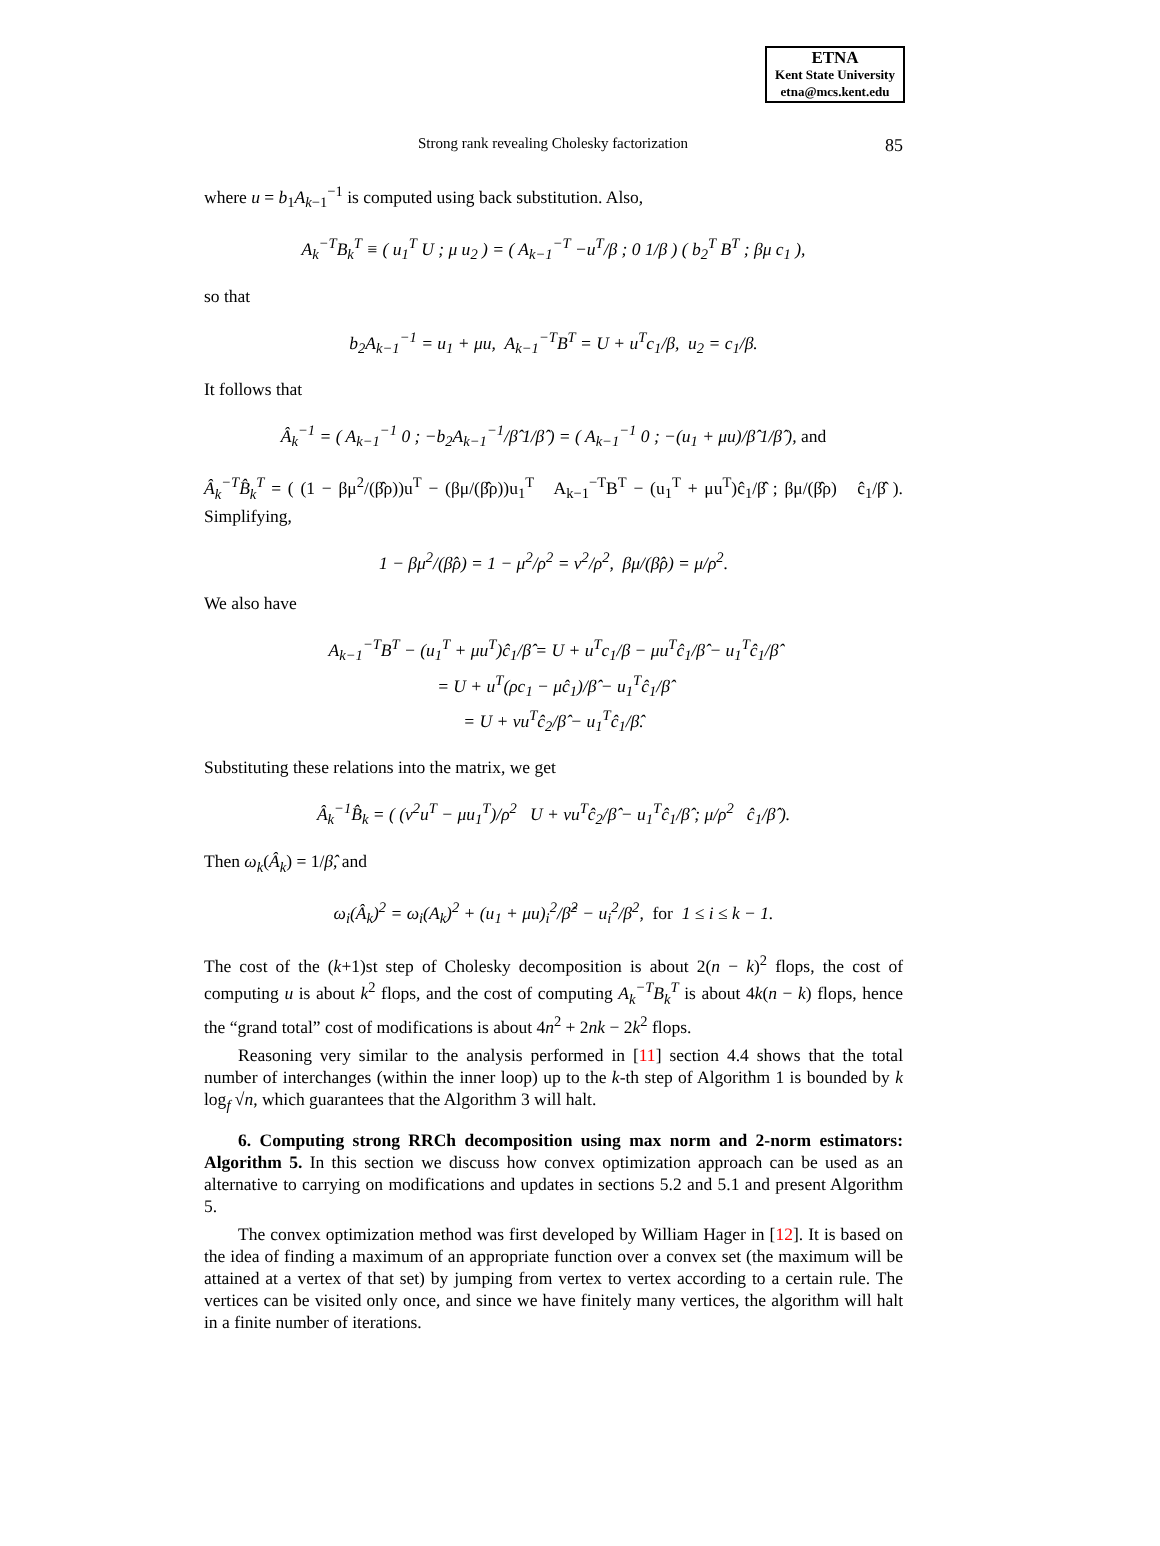ETNA
Kent State University
etna@mcs.kent.edu
Strong rank revealing Cholesky factorization 85
where u = b<sub>1</sub>A<sub>k−1</sub><sup>−1</sup> is computed using back substitution. Also,
A<sub>k</sub><sup>−T</sup>B<sub>k</sub><sup>T</sup> ≡ ( u<sub>1</sub><sup>T</sup> U ; μ u<sub>2</sub> ) = ( A<sub>k−1</sub><sup>−T</sup> −u<sup>T</sup>/β ; 0 1/β ) ( b<sub>2</sub><sup>T</sup> B<sup>T</sup> ; βμ c<sub>1</sub> ),
so that
b<sub>2</sub>A<sub>k−1</sub><sup>−1</sup> = u<sub>1</sub> + μu, A<sub>k−1</sub><sup>−T</sup>B<sup>T</sup> = U + u<sup>T</sup>c<sub>1</sub>/β, u<sub>2</sub> = c<sub>1</sub>/β.
It follows that
Â<sub>k</sub><sup>−1</sup> = ( A<sub>k−1</sub><sup>−1</sup> 0 ; −b<sub>2</sub>A<sub>k−1</sub><sup>−1</sup>/β̂ 1/β̂ ) = ( A<sub>k−1</sub><sup>−1</sup> 0 ; −(u<sub>1</sub> + μu)/β̂ 1/β̂ ), and
Â<sub>k</sub><sup>−T</sup>B̂<sub>k</sub><sup>T</sup> = ( (1 − βμ<sup>2</sup>/(β̂ρ))u<sup>T</sup> − (βμ/(β̂ρ))u<sub>1</sub><sup>T</sup> A<sub>k−1</sub><sup>−T</sup>B<sup>T</sup> − (u<sub>1</sub><sup>T</sup> + μu<sup>T</sup>)ĉ<sub>1</sub>/β̂ ; βμ/(β̂ρ) ĉ<sub>1</sub>/β̂ ). Simplifying,
1 − βμ<sup>2</sup>/(β̂ρ) = 1 − μ<sup>2</sup>/ρ<sup>2</sup> = ν<sup>2</sup>/ρ<sup>2</sup>, βμ/(β̂ρ) = μ/ρ<sup>2</sup>.
We also have
A<sub>k−1</sub><sup>−T</sup>B<sup>T</sup> − (u<sub>1</sub><sup>T</sup> + μu<sup>T</sup>)ĉ<sub>1</sub>/β̂ = U + u<sup>T</sup>c<sub>1</sub>/β − μu<sup>T</sup>ĉ<sub>1</sub>/β̂ − u<sub>1</sub><sup>T</sup>ĉ<sub>1</sub>/β̂
= U + u<sup>T</sup>(ρc<sub>1</sub> − μĉ<sub>1</sub>)/β̂ − u<sub>1</sub><sup>T</sup>ĉ<sub>1</sub>/β̂
= U + νu<sup>T</sup>ĉ<sub>2</sub>/β̂ − u<sub>1</sub><sup>T</sup>ĉ<sub>1</sub>/β̂.
Substituting these relations into the matrix, we get
Â<sub>k</sub><sup>−1</sup>B̂<sub>k</sub> = ( (ν<sup>2</sup>u<sup>T</sup> − μu<sub>1</sub><sup>T</sup>)/ρ<sup>2</sup> U + νu<sup>T</sup>ĉ<sub>2</sub>/β̂ − u<sub>1</sub><sup>T</sup>ĉ<sub>1</sub>/β̂ ; μ/ρ<sup>2</sup> ĉ<sub>1</sub>/β̂ ).
Then ω<sub>k</sub>(Â<sub>k</sub>) = 1/β̂, and
ω<sub>i</sub>(Â<sub>k</sub>)<sup>2</sup> = ω<sub>i</sub>(A<sub>k</sub>)<sup>2</sup> + (u<sub>1</sub> + μu)<sub>i</sub><sup>2</sup>/β̂<sup>2</sup> − u<sub>i</sub><sup>2</sup>/β<sup>2</sup>, for 1 ≤ i ≤ k − 1.
The cost of the (k+1)st step of Cholesky decomposition is about 2(n − k)<sup>2</sup> flops, the cost of computing u is about k<sup>2</sup> flops, and the cost of computing A<sub>k</sub><sup>−T</sup>B<sub>k</sub><sup>T</sup> is about 4k(n − k) flops, hence the “grand total” cost of modifications is about 4n<sup>2</sup> + 2nk − 2k<sup>2</sup> flops.
Reasoning very similar to the analysis performed in [11] section 4.4 shows that the total number of interchanges (within the inner loop) up to the k-th step of Algorithm 1 is bounded by k log<sub>f</sub> √n, which guarantees that the Algorithm 3 will halt.
6. Computing strong RRCh decomposition using max norm and 2-norm estimators: Algorithm 5. In this section we discuss how convex optimization approach can be used as an alternative to carrying on modifications and updates in sections 5.2 and 5.1 and present Algorithm 5.
The convex optimization method was first developed by William Hager in [12]. It is based on the idea of finding a maximum of an appropriate function over a convex set (the maximum will be attained at a vertex of that set) by jumping from vertex to vertex according to a certain rule. The vertices can be visited only once, and since we have finitely many vertices, the algorithm will halt in a finite number of iterations.